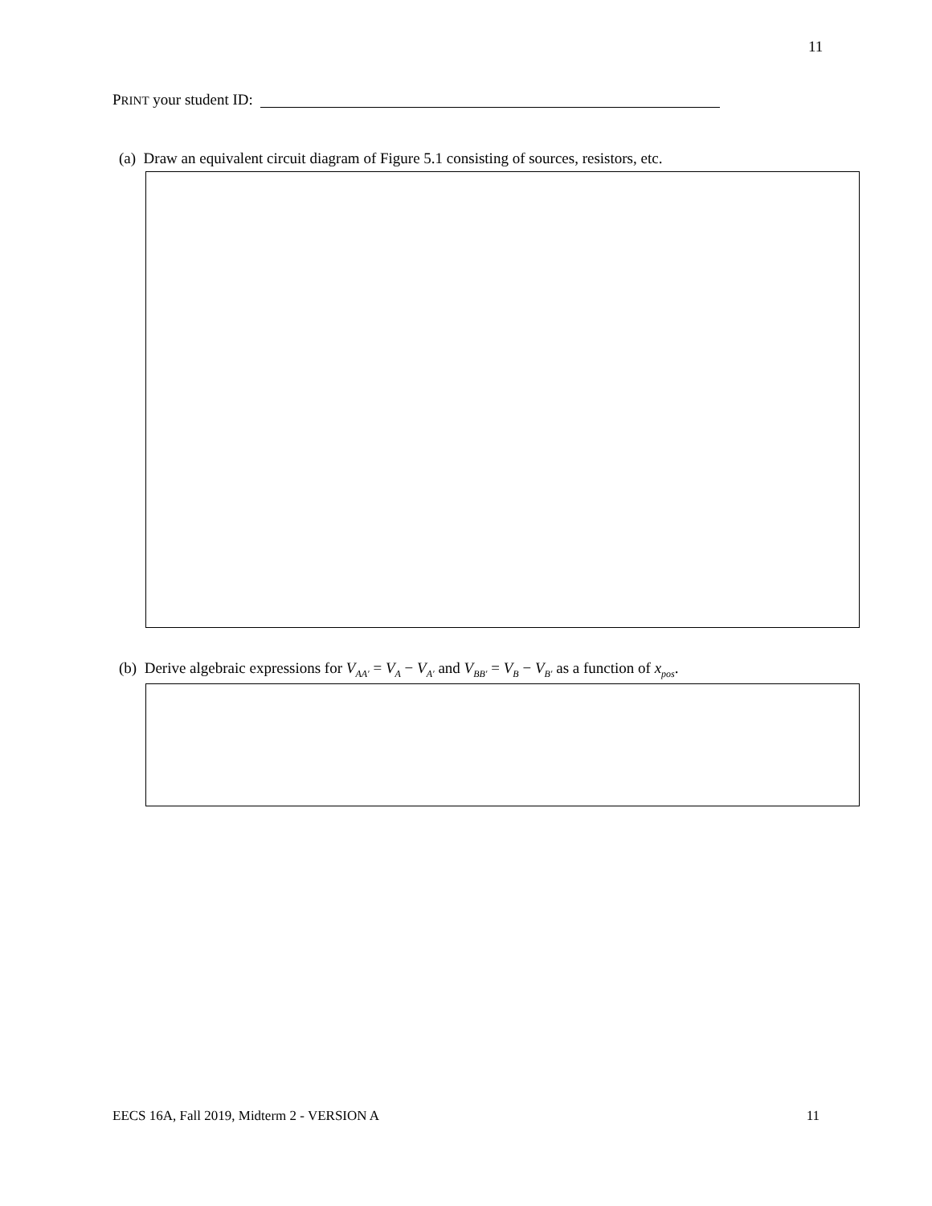11
PRINT your student ID:
(a) Draw an equivalent circuit diagram of Figure 5.1 consisting of sources, resistors, etc.
(b) Derive algebraic expressions for V<sub>AA′</sub> = V<sub>A</sub> − V<sub>A′</sub> and V<sub>BB′</sub> = V<sub>B</sub> − V<sub>B′</sub> as a function of x<sub>pos</sub>.
EECS 16A, Fall 2019, Midterm 2 - VERSION A 11